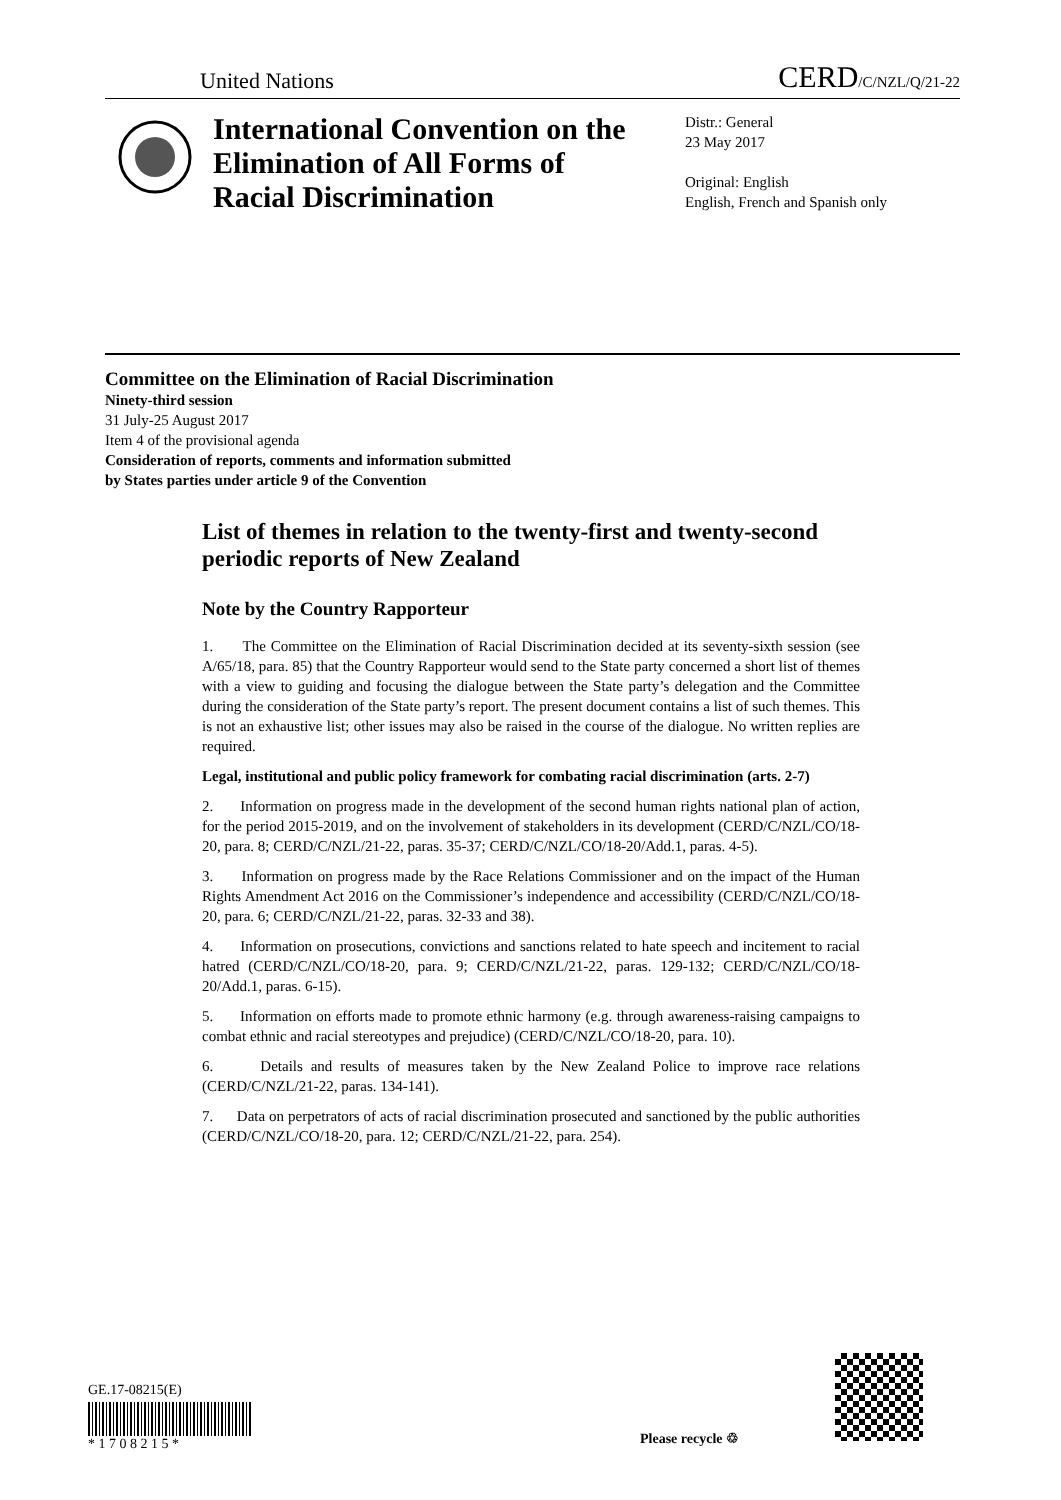United Nations CERD/C/NZL/Q/21-22
International Convention on the Elimination of All Forms of Racial Discrimination
Distr.: General
23 May 2017
Original: English
English, French and Spanish only
Committee on the Elimination of Racial Discrimination
Ninety-third session
31 July-25 August 2017
Item 4 of the provisional agenda
Consideration of reports, comments and information submitted
by States parties under article 9 of the Convention
List of themes in relation to the twenty-first and twenty-second periodic reports of New Zealand
Note by the Country Rapporteur
1. The Committee on the Elimination of Racial Discrimination decided at its seventy-sixth session (see A/65/18, para. 85) that the Country Rapporteur would send to the State party concerned a short list of themes with a view to guiding and focusing the dialogue between the State party’s delegation and the Committee during the consideration of the State party’s report. The present document contains a list of such themes. This is not an exhaustive list; other issues may also be raised in the course of the dialogue. No written replies are required.
Legal, institutional and public policy framework for combating racial discrimination (arts. 2-7)
2. Information on progress made in the development of the second human rights national plan of action, for the period 2015-2019, and on the involvement of stakeholders in its development (CERD/C/NZL/CO/18-20, para. 8; CERD/C/NZL/21-22, paras. 35-37; CERD/C/NZL/CO/18-20/Add.1, paras. 4-5).
3. Information on progress made by the Race Relations Commissioner and on the impact of the Human Rights Amendment Act 2016 on the Commissioner’s independence and accessibility (CERD/C/NZL/CO/18-20, para. 6; CERD/C/NZL/21-22, paras. 32-33 and 38).
4. Information on prosecutions, convictions and sanctions related to hate speech and incitement to racial hatred (CERD/C/NZL/CO/18-20, para. 9; CERD/C/NZL/21-22, paras. 129-132; CERD/C/NZL/CO/18-20/Add.1, paras. 6-15).
5. Information on efforts made to promote ethnic harmony (e.g. through awareness-raising campaigns to combat ethnic and racial stereotypes and prejudice) (CERD/C/NZL/CO/18-20, para. 10).
6. Details and results of measures taken by the New Zealand Police to improve race relations (CERD/C/NZL/21-22, paras. 134-141).
7. Data on perpetrators of acts of racial discrimination prosecuted and sanctioned by the public authorities (CERD/C/NZL/CO/18-20, para. 12; CERD/C/NZL/21-22, para. 254).
GE.17-08215(E)
* 1 7 0 8 2 1 5 *
Please recycle ♲